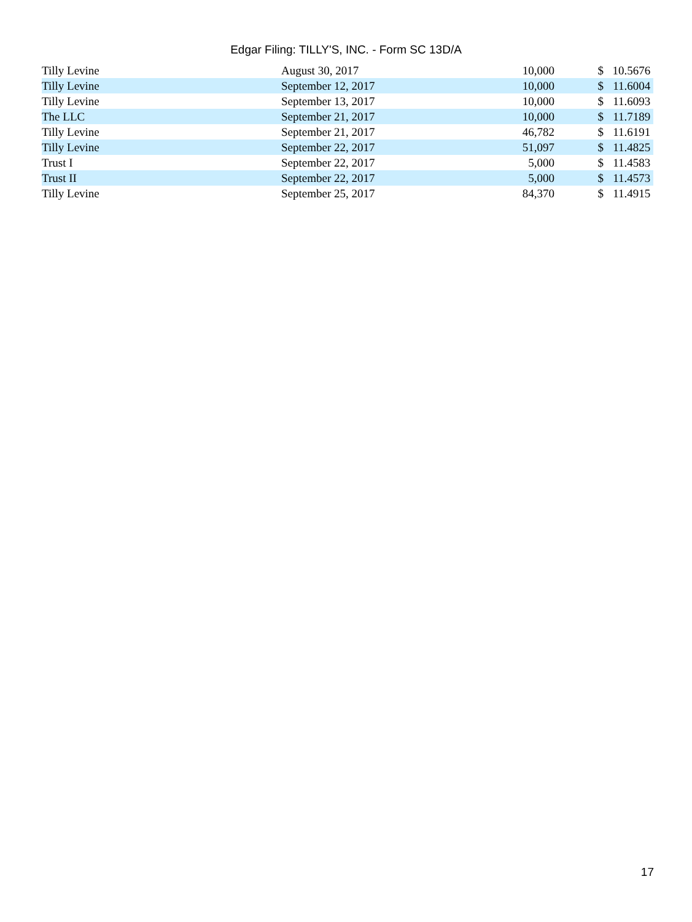Edgar Filing: TILLY'S, INC. - Form SC 13D/A
| Tilly Levine | August 30, 2017 | 10,000 | $ | 10.5676 |
| Tilly Levine | September 12, 2017 | 10,000 | $ | 11.6004 |
| Tilly Levine | September 13, 2017 | 10,000 | $ | 11.6093 |
| The LLC | September 21, 2017 | 10,000 | $ | 11.7189 |
| Tilly Levine | September 21, 2017 | 46,782 | $ | 11.6191 |
| Tilly Levine | September 22, 2017 | 51,097 | $ | 11.4825 |
| Trust I | September 22, 2017 | 5,000 | $ | 11.4583 |
| Trust II | September 22, 2017 | 5,000 | $ | 11.4573 |
| Tilly Levine | September 25, 2017 | 84,370 | $ | 11.4915 |
17